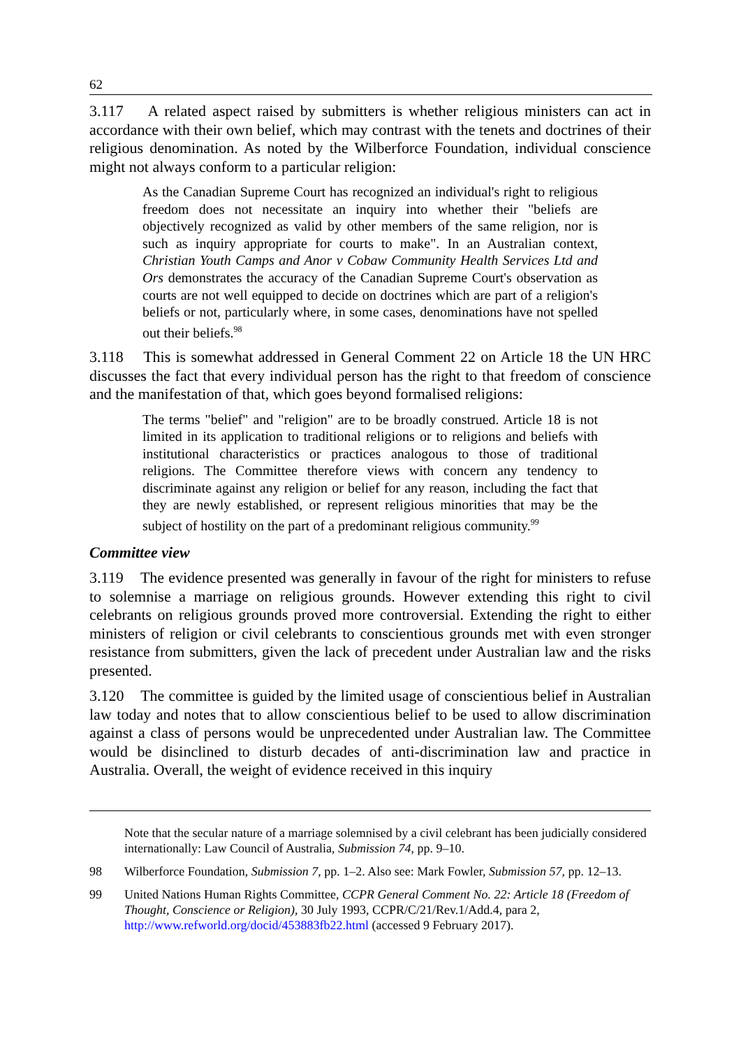62
3.117 A related aspect raised by submitters is whether religious ministers can act in accordance with their own belief, which may contrast with the tenets and doctrines of their religious denomination. As noted by the Wilberforce Foundation, individual conscience might not always conform to a particular religion:
As the Canadian Supreme Court has recognized an individual's right to religious freedom does not necessitate an inquiry into whether their "beliefs are objectively recognized as valid by other members of the same religion, nor is such as inquiry appropriate for courts to make". In an Australian context, Christian Youth Camps and Anor v Cobaw Community Health Services Ltd and Ors demonstrates the accuracy of the Canadian Supreme Court's observation as courts are not well equipped to decide on doctrines which are part of a religion's beliefs or not, particularly where, in some cases, denominations have not spelled out their beliefs.<sup>98</sup>
3.118 This is somewhat addressed in General Comment 22 on Article 18 the UN HRC discusses the fact that every individual person has the right to that freedom of conscience and the manifestation of that, which goes beyond formalised religions:
The terms "belief" and "religion" are to be broadly construed. Article 18 is not limited in its application to traditional religions or to religions and beliefs with institutional characteristics or practices analogous to those of traditional religions. The Committee therefore views with concern any tendency to discriminate against any religion or belief for any reason, including the fact that they are newly established, or represent religious minorities that may be the subject of hostility on the part of a predominant religious community.<sup>99</sup>
Committee view
3.119 The evidence presented was generally in favour of the right for ministers to refuse to solemnise a marriage on religious grounds. However extending this right to civil celebrants on religious grounds proved more controversial. Extending the right to either ministers of religion or civil celebrants to conscientious grounds met with even stronger resistance from submitters, given the lack of precedent under Australian law and the risks presented.
3.120 The committee is guided by the limited usage of conscientious belief in Australian law today and notes that to allow conscientious belief to be used to allow discrimination against a class of persons would be unprecedented under Australian law. The Committee would be disinclined to disturb decades of anti-discrimination law and practice in Australia. Overall, the weight of evidence received in this inquiry
Note that the secular nature of a marriage solemnised by a civil celebrant has been judicially considered internationally: Law Council of Australia, Submission 74, pp. 9–10.
98 Wilberforce Foundation, Submission 7, pp. 1–2. Also see: Mark Fowler, Submission 57, pp. 12–13.
99 United Nations Human Rights Committee, CCPR General Comment No. 22: Article 18 (Freedom of Thought, Conscience or Religion), 30 July 1993, CCPR/C/21/Rev.1/Add.4, para 2, http://www.refworld.org/docid/453883fb22.html (accessed 9 February 2017).